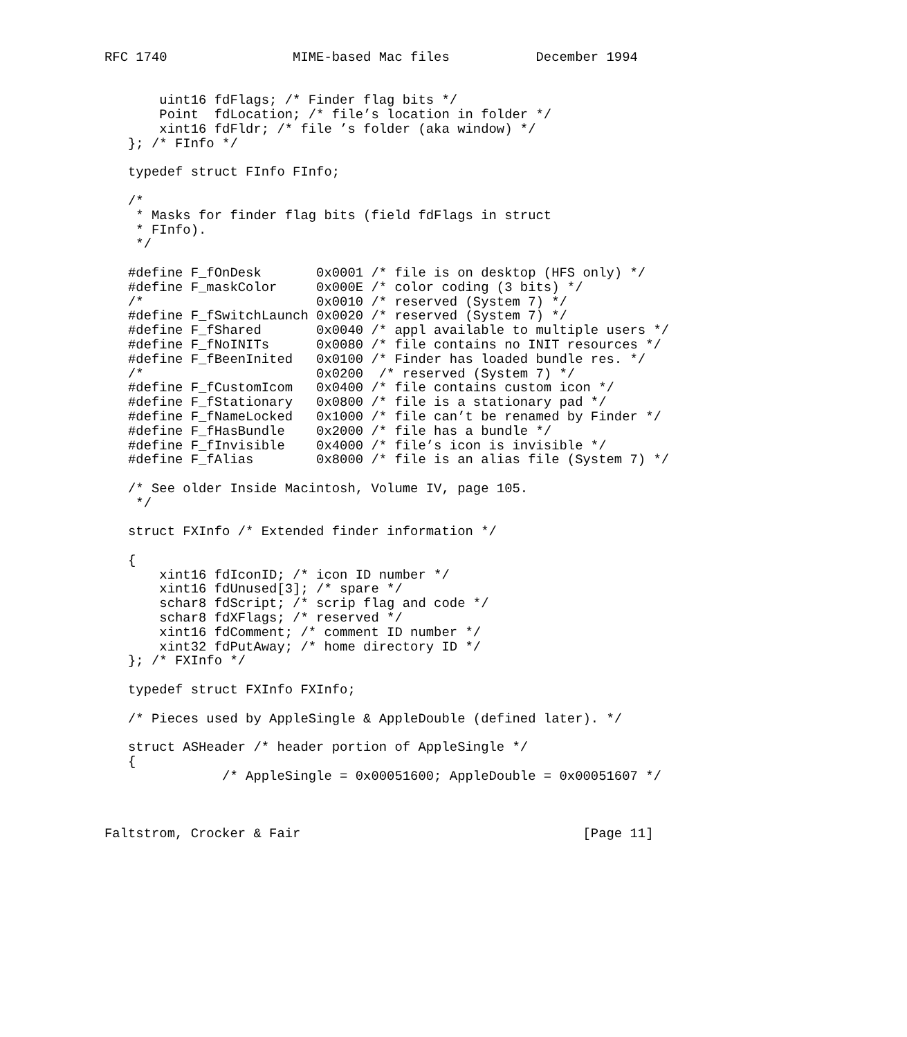RFC 1740                MIME-based Mac files           December 1994


       uint16 fdFlags; /* Finder flag bits */
       Point  fdLocation; /* file’s location in folder */
       xint16 fdFldr; /* file ’s folder (aka window) */
   }; /* FInfo */

   typedef struct FInfo FInfo;

   /*
    * Masks for finder flag bits (field fdFlags in struct
    * FInfo).
    */

   #define F_fOnDesk       0x0001 /* file is on desktop (HFS only) */
   #define F_maskColor     0x000E /* color coding (3 bits) */
   /*                      0x0010 /* reserved (System 7) */
   #define F_fSwitchLaunch 0x0020 /* reserved (System 7) */
   #define F_fShared       0x0040 /* appl available to multiple users */
   #define F_fNoINITs      0x0080 /* file contains no INIT resources */
   #define F_fBeenInited   0x0100 /* Finder has loaded bundle res. */
   /*                      0x0200  /* reserved (System 7) */
   #define F_fCustomIcom   0x0400 /* file contains custom icon */
   #define F_fStationary   0x0800 /* file is a stationary pad */
   #define F_fNameLocked   0x1000 /* file can’t be renamed by Finder */
   #define F_fHasBundle    0x2000 /* file has a bundle */
   #define F_fInvisible    0x4000 /* file’s icon is invisible */
   #define F_fAlias        0x8000 /* file is an alias file (System 7) */

   /* See older Inside Macintosh, Volume IV, page 105.
    */

   struct FXInfo /* Extended finder information */

   {
       xint16 fdIconID; /* icon ID number */
       xint16 fdUnused[3]; /* spare */
       schar8 fdScript; /* scrip flag and code */
       schar8 fdXFlags; /* reserved */
       xint16 fdComment; /* comment ID number */
       xint32 fdPutAway; /* home directory ID */
   }; /* FXInfo */

   typedef struct FXInfo FXInfo;

   /* Pieces used by AppleSingle & AppleDouble (defined later). */

   struct ASHeader /* header portion of AppleSingle */
   {
               /* AppleSingle = 0x00051600; AppleDouble = 0x00051607 */



Faltstrom, Crocker & Fair                                    [Page 11]